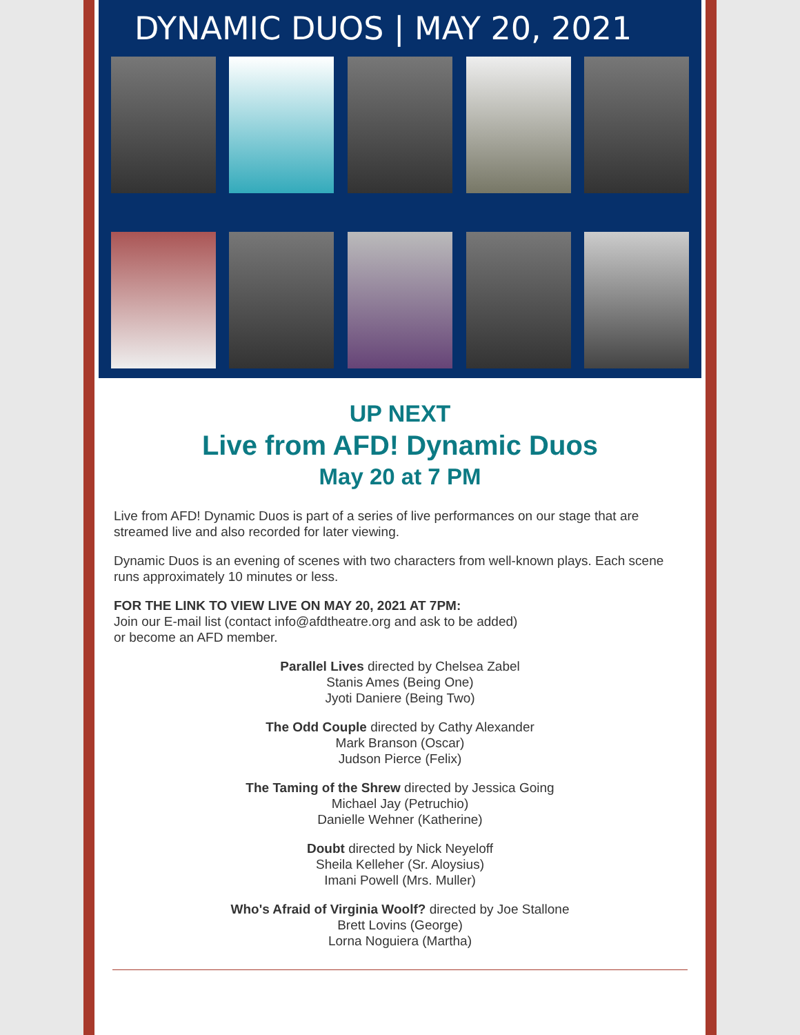DYNAMIC DUOS | MAY 20, 2021
UP NEXT
Live from AFD! Dynamic Duos
May 20 at 7 PM
Live from AFD! Dynamic Duos is part of a series of live performances on our stage that are streamed live and also recorded for later viewing.
Dynamic Duos is an evening of scenes with two characters from well-known plays. Each scene runs approximately 10 minutes or less.
FOR THE LINK TO VIEW LIVE ON MAY 20, 2021 AT 7PM:
Join our E-mail list (contact info@afdtheatre.org and ask to be added)
or become an AFD member.
Parallel Lives directed by Chelsea Zabel
Stanis Ames (Being One)
Jyoti Daniere (Being Two)
The Odd Couple directed by Cathy Alexander
Mark Branson (Oscar)
Judson Pierce (Felix)
The Taming of the Shrew directed by Jessica Going
Michael Jay (Petruchio)
Danielle Wehner (Katherine)
Doubt directed by Nick Neyeloff
Sheila Kelleher (Sr. Aloysius)
Imani Powell (Mrs. Muller)
Who's Afraid of Virginia Woolf? directed by Joe Stallone
Brett Lovins (George)
Lorna Noguiera (Martha)